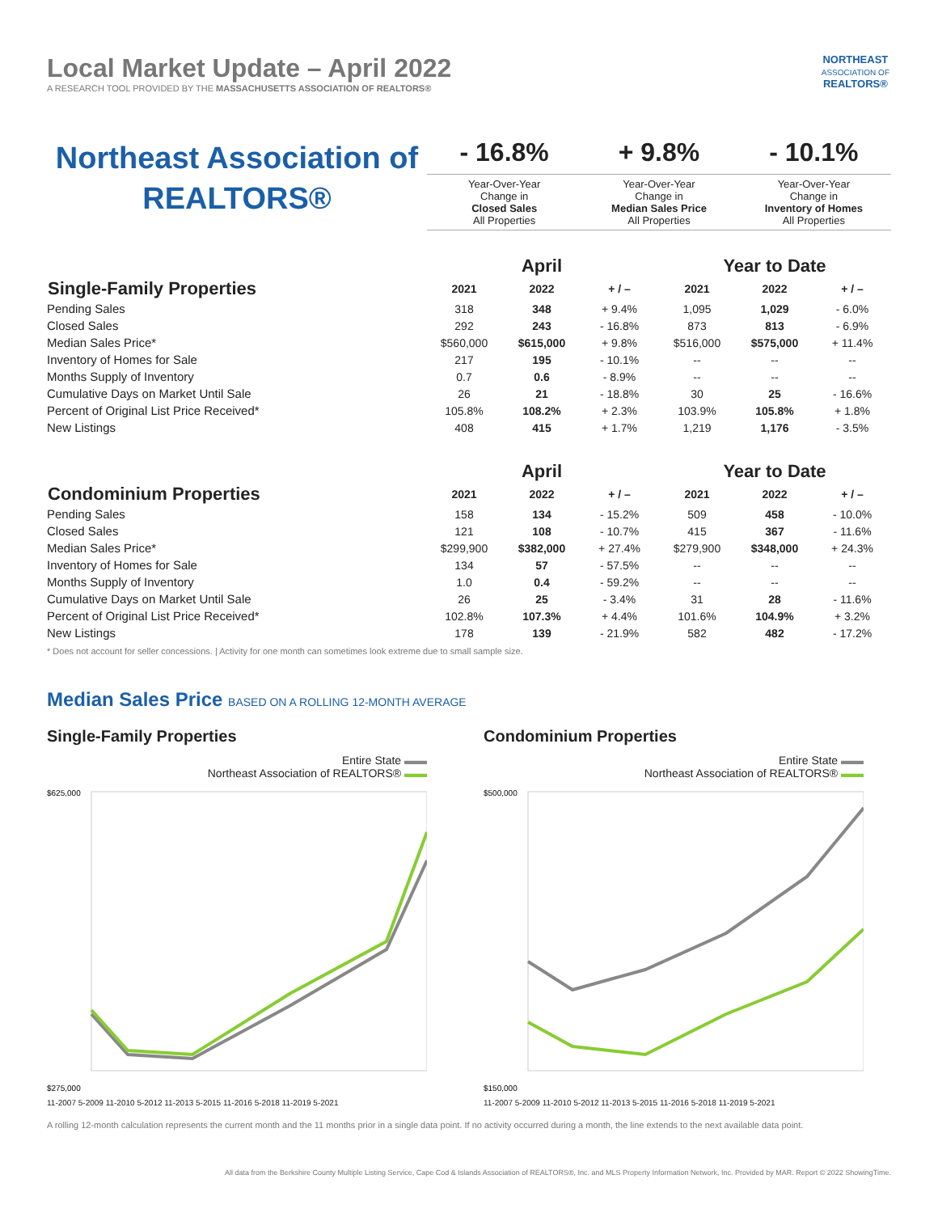Local Market Update – April 2022
A RESEARCH TOOL PROVIDED BY THE MASSACHUSETTS ASSOCIATION OF REALTORS®
NORTHEAST
ASSOCIATION OF
REALTORS®
Northeast Association of REALTORS®
- 16.8%
Year-Over-Year
Change in
Closed Sales
All Properties
+ 9.8%
Year-Over-Year
Change in
Median Sales Price
All Properties
- 10.1%
Year-Over-Year
Change in
Inventory of Homes
All Properties
| | April | | | Year to Date | | |
| --- | --- | --- | --- | --- | --- | --- |
| Single-Family Properties | 2021 | 2022 | + / – | 2021 | 2022 | + / – |
| Pending Sales | 318 | 348 | + 9.4% | 1,095 | 1,029 | - 6.0% |
| Closed Sales | 292 | 243 | - 16.8% | 873 | 813 | - 6.9% |
| Median Sales Price* | $560,000 | $615,000 | + 9.8% | $516,000 | $575,000 | + 11.4% |
| Inventory of Homes for Sale | 217 | 195 | - 10.1% | -- | -- | -- |
| Months Supply of Inventory | 0.7 | 0.6 | - 8.9% | -- | -- | -- |
| Cumulative Days on Market Until Sale | 26 | 21 | - 18.8% | 30 | 25 | - 16.6% |
| Percent of Original List Price Received* | 105.8% | 108.2% | + 2.3% | 103.9% | 105.8% | + 1.8% |
| New Listings | 408 | 415 | + 1.7% | 1,219 | 1,176 | - 3.5% |
| | April | | | Year to Date | | |
| --- | --- | --- | --- | --- | --- | --- |
| Condominium Properties | 2021 | 2022 | + / – | 2021 | 2022 | + / – |
| Pending Sales | 158 | 134 | - 15.2% | 509 | 458 | - 10.0% |
| Closed Sales | 121 | 108 | - 10.7% | 415 | 367 | - 11.6% |
| Median Sales Price* | $299,900 | $382,000 | + 27.4% | $279,900 | $348,000 | + 24.3% |
| Inventory of Homes for Sale | 134 | 57 | - 57.5% | -- | -- | -- |
| Months Supply of Inventory | 1.0 | 0.4 | - 59.2% | -- | -- | -- |
| Cumulative Days on Market Until Sale | 26 | 25 | - 3.4% | 31 | 28 | - 11.6% |
| Percent of Original List Price Received* | 102.8% | 107.3% | + 4.4% | 101.6% | 104.9% | + 3.2% |
| New Listings | 178 | 139 | - 21.9% | 582 | 482 | - 17.2% |
* Does not account for seller concessions. | Activity for one month can sometimes look extreme due to small sample size.
Median Sales Price BASED ON A ROLLING 12-MONTH AVERAGE
Single-Family Properties
Entire State ▬▬
Northeast Association of REALTORS® ▬▬
$625,000
$275,000
11-2007 5-2009 11-2010 5-2012 11-2013 5-2015 11-2016 5-2018 11-2019 5-2021
Condominium Properties
Entire State ▬▬
Northeast Association of REALTORS® ▬▬
$500,000
$150,000
11-2007 5-2009 11-2010 5-2012 11-2013 5-2015 11-2016 5-2018 11-2019 5-2021
A rolling 12-month calculation represents the current month and the 11 months prior in a single data point. If no activity occurred during a month, the line extends to the next available data point.
All data from the Berkshire County Multiple Listing Service, Cape Cod & Islands Association of REALTORS®, Inc. and MLS Property Information Network, Inc. Provided by MAR. Report © 2022 ShowingTime.